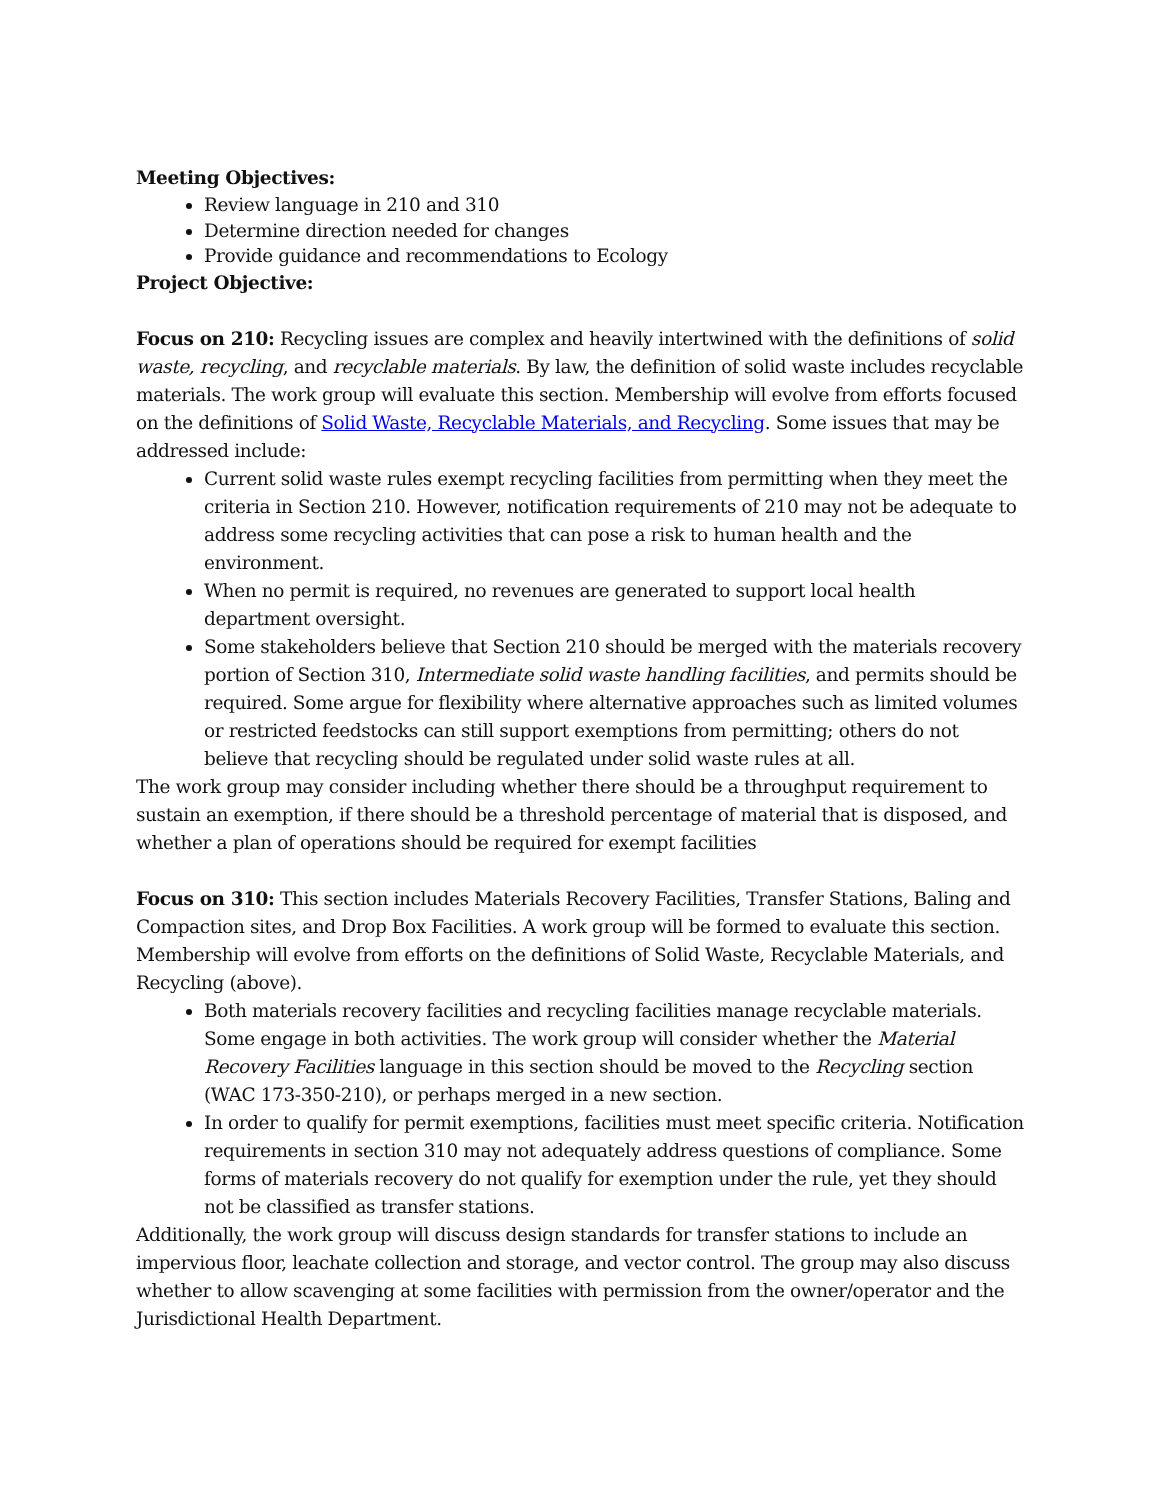Meeting Objectives:
Review language in 210 and 310
Determine direction needed for changes
Provide guidance and recommendations to Ecology
Project Objective:
Focus on 210: Recycling issues are complex and heavily intertwined with the definitions of solid waste, recycling, and recyclable materials. By law, the definition of solid waste includes recyclable materials. The work group will evaluate this section. Membership will evolve from efforts focused on the definitions of Solid Waste, Recyclable Materials, and Recycling. Some issues that may be addressed include:
Current solid waste rules exempt recycling facilities from permitting when they meet the criteria in Section 210. However, notification requirements of 210 may not be adequate to address some recycling activities that can pose a risk to human health and the environment.
When no permit is required, no revenues are generated to support local health department oversight.
Some stakeholders believe that Section 210 should be merged with the materials recovery portion of Section 310, Intermediate solid waste handling facilities, and permits should be required. Some argue for flexibility where alternative approaches such as limited volumes or restricted feedstocks can still support exemptions from permitting; others do not believe that recycling should be regulated under solid waste rules at all.
The work group may consider including whether there should be a throughput requirement to sustain an exemption, if there should be a threshold percentage of material that is disposed, and whether a plan of operations should be required for exempt facilities
Focus on 310: This section includes Materials Recovery Facilities, Transfer Stations, Baling and Compaction sites, and Drop Box Facilities. A work group will be formed to evaluate this section. Membership will evolve from efforts on the definitions of Solid Waste, Recyclable Materials, and Recycling (above).
Both materials recovery facilities and recycling facilities manage recyclable materials. Some engage in both activities. The work group will consider whether the Material Recovery Facilities language in this section should be moved to the Recycling section (WAC 173-350-210), or perhaps merged in a new section.
In order to qualify for permit exemptions, facilities must meet specific criteria. Notification requirements in section 310 may not adequately address questions of compliance. Some forms of materials recovery do not qualify for exemption under the rule, yet they should not be classified as transfer stations.
Additionally, the work group will discuss design standards for transfer stations to include an impervious floor, leachate collection and storage, and vector control. The group may also discuss whether to allow scavenging at some facilities with permission from the owner/operator and the Jurisdictional Health Department.